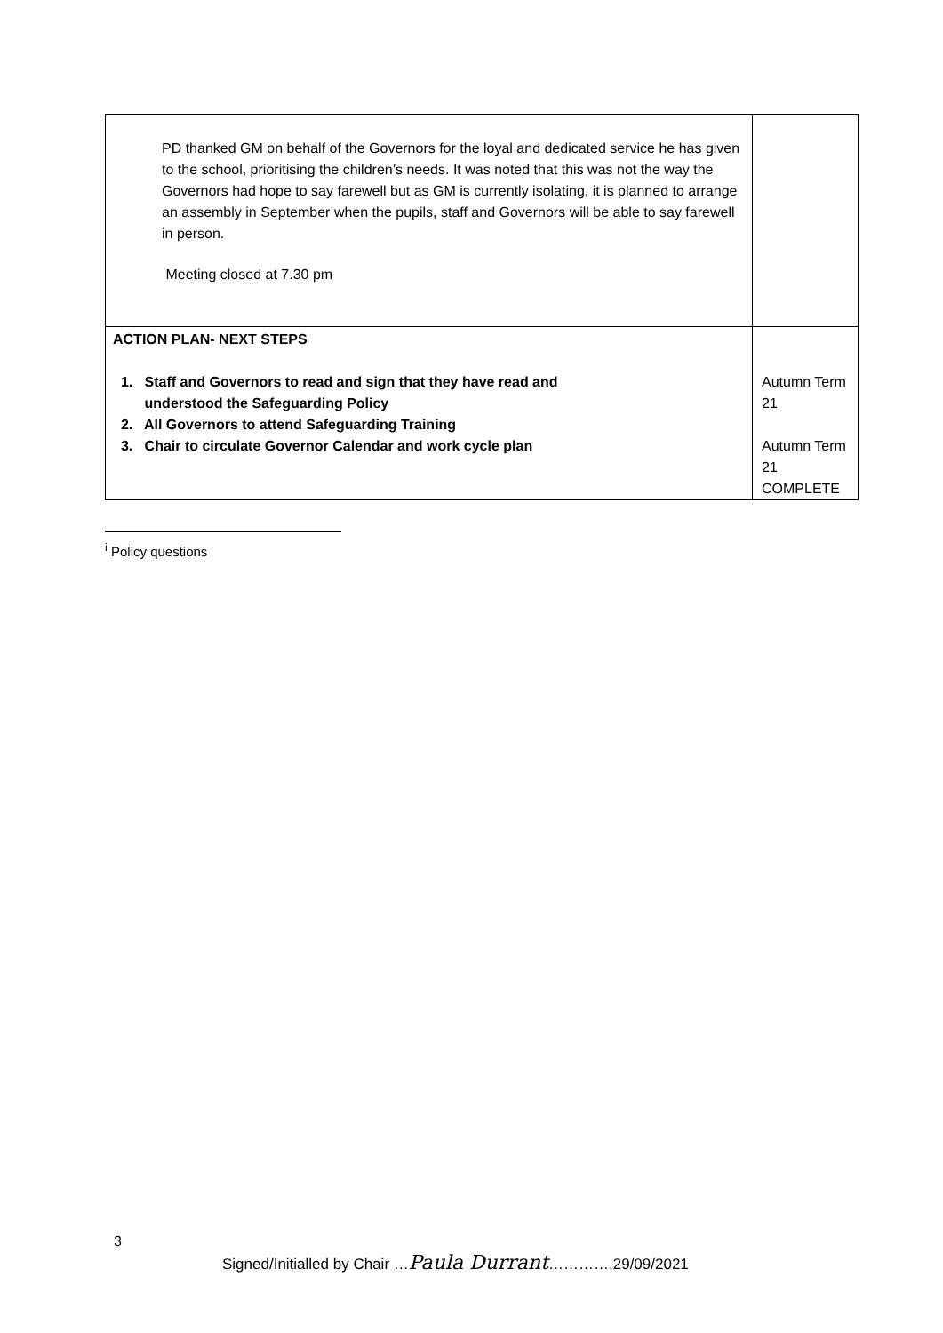| PD thanked GM on behalf of the Governors for the loyal and dedicated service he has given to the school, prioritising the children’s needs. It was noted that this was not the way the Governors had hope to say farewell but as GM is currently isolating, it is planned to arrange an assembly in September when the pupils, staff and Governors will be able to say farewell in person. Meeting closed at 7.30 pm | |
| ACTION PLAN- NEXT STEPS 1. Staff and Governors to read and sign that they have read and understood the Safeguarding Policy 2. All Governors to attend Safeguarding Training 3. Chair to circulate Governor Calendar and work cycle plan | Autumn Term 21 Autumn Term 21 COMPLETE |
<sup>i</sup> Policy questions
3
Signed/Initialled by Chair …Paula Durrant………….29/09/2021